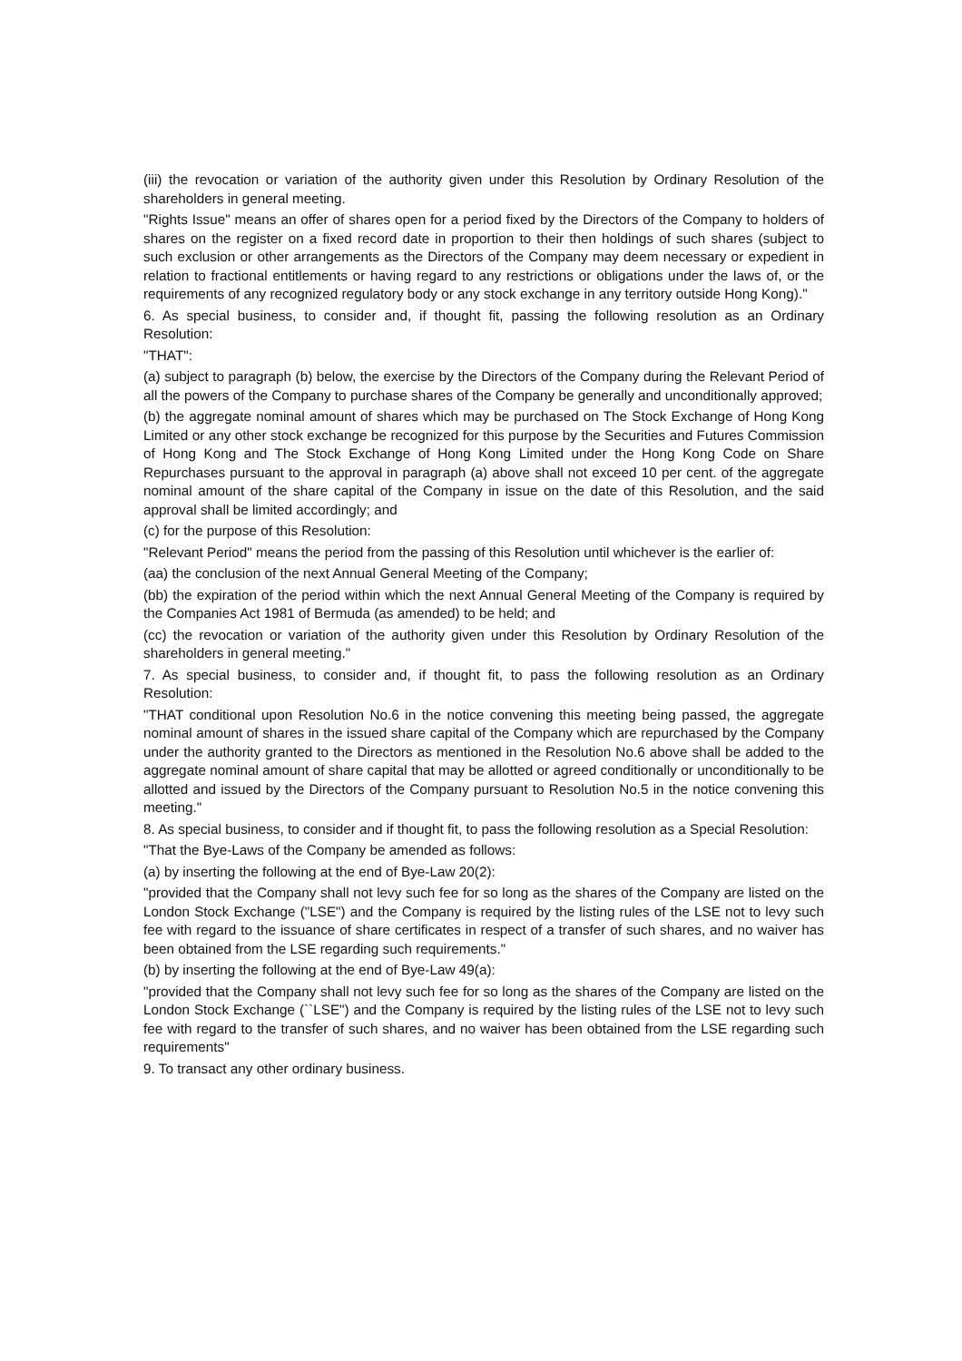(iii) the revocation or variation of the authority given under this Resolution by Ordinary Resolution of the shareholders in general meeting.
"Rights Issue" means an offer of shares open for a period fixed by the Directors of the Company to holders of shares on the register on a fixed record date in proportion to their then holdings of such shares (subject to such exclusion or other arrangements as the Directors of the Company may deem necessary or expedient in relation to fractional entitlements or having regard to any restrictions or obligations under the laws of, or the requirements of any recognized regulatory body or any stock exchange in any territory outside Hong Kong)."
6. As special business, to consider and, if thought fit, passing the following resolution as an Ordinary Resolution:
"THAT":
(a) subject to paragraph (b) below, the exercise by the Directors of the Company during the Relevant Period of all the powers of the Company to purchase shares of the Company be generally and unconditionally approved;
(b) the aggregate nominal amount of shares which may be purchased on The Stock Exchange of Hong Kong Limited or any other stock exchange be recognized for this purpose by the Securities and Futures Commission of Hong Kong and The Stock Exchange of Hong Kong Limited under the Hong Kong Code on Share Repurchases pursuant to the approval in paragraph (a) above shall not exceed 10 per cent. of the aggregate nominal amount of the share capital of the Company in issue on the date of this Resolution, and the said approval shall be limited accordingly; and
(c) for the purpose of this Resolution:
"Relevant Period" means the period from the passing of this Resolution until whichever is the earlier of:
(aa) the conclusion of the next Annual General Meeting of the Company;
(bb) the expiration of the period within which the next Annual General Meeting of the Company is required by the Companies Act 1981 of Bermuda (as amended) to be held; and
(cc) the revocation or variation of the authority given under this Resolution by Ordinary Resolution of the shareholders in general meeting."
7. As special business, to consider and, if thought fit, to pass the following resolution as an Ordinary Resolution:
"THAT conditional upon Resolution No.6 in the notice convening this meeting being passed, the aggregate nominal amount of shares in the issued share capital of the Company which are repurchased by the Company under the authority granted to the Directors as mentioned in the Resolution No.6 above shall be added to the aggregate nominal amount of share capital that may be allotted or agreed conditionally or unconditionally to be allotted and issued by the Directors of the Company pursuant to Resolution No.5 in the notice convening this meeting."
8. As special business, to consider and if thought fit, to pass the following resolution as a Special Resolution:
"That the Bye-Laws of the Company be amended as follows:
(a) by inserting the following at the end of Bye-Law 20(2):
"provided that the Company shall not levy such fee for so long as the shares of the Company are listed on the London Stock Exchange ("LSE") and the Company is required by the listing rules of the LSE not to levy such fee with regard to the issuance of share certificates in respect of a transfer of such shares, and no waiver has been obtained from the LSE regarding such requirements."
(b) by inserting the following at the end of Bye-Law 49(a):
"provided that the Company shall not levy such fee for so long as the shares of the Company are listed on the London Stock Exchange (``LSE") and the Company is required by the listing rules of the LSE not to levy such fee with regard to the transfer of such shares, and no waiver has been obtained from the LSE regarding such requirements"
9. To transact any other ordinary business.